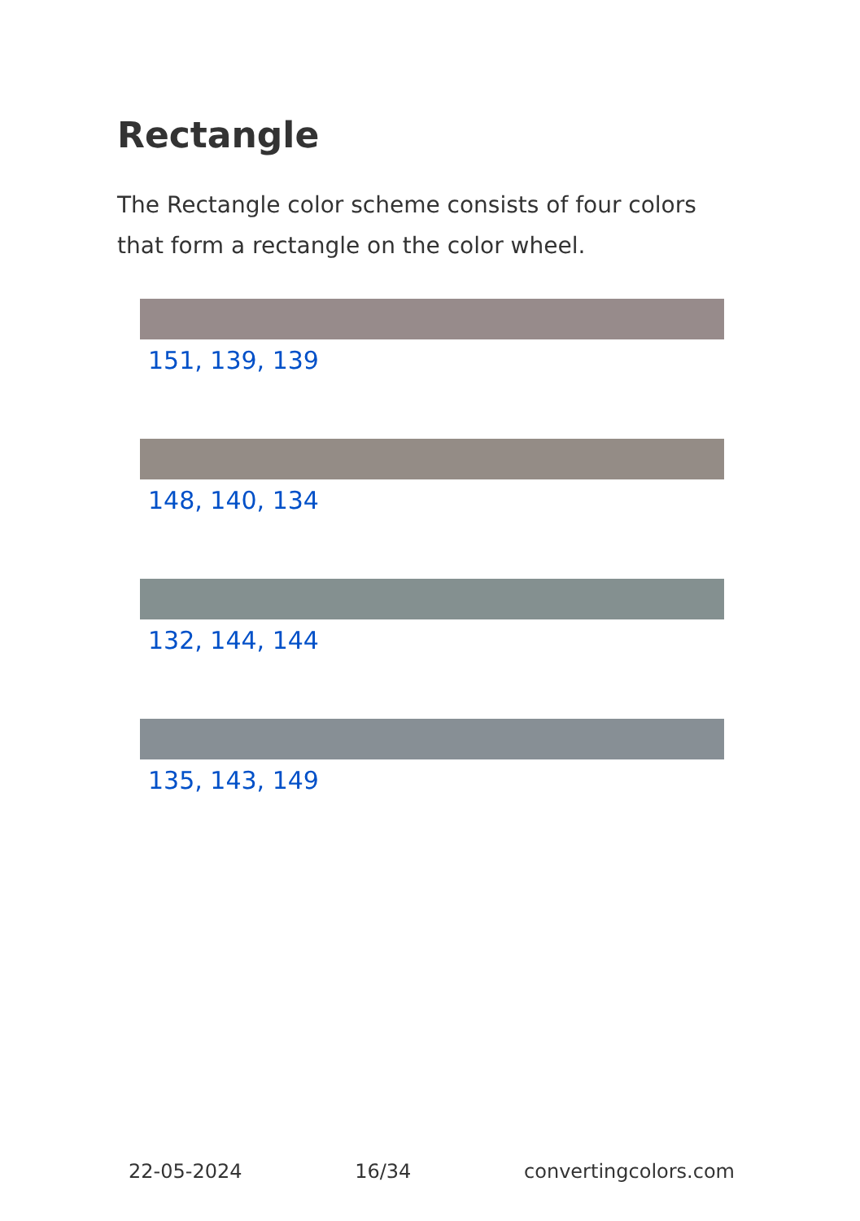Rectangle
The Rectangle color scheme consists of four colors that form a rectangle on the color wheel.
151, 139, 139
148, 140, 134
132, 144, 144
135, 143, 149
22-05-2024 16/34 convertingcolors.com